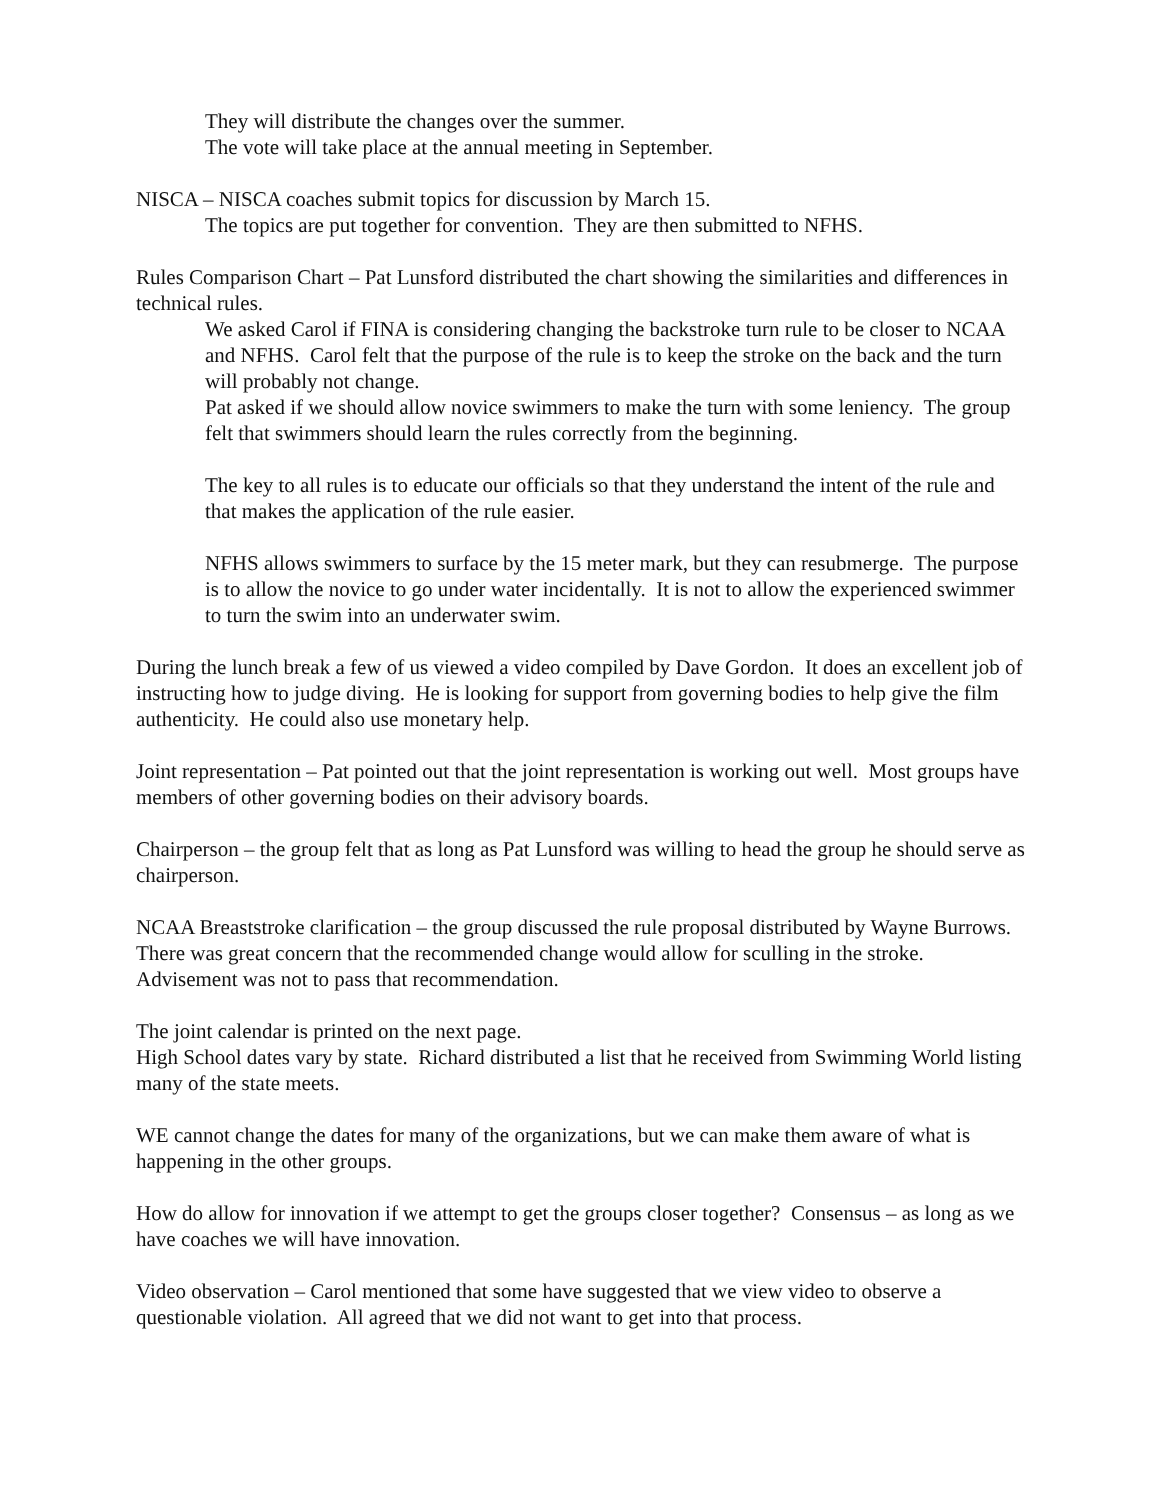They will distribute the changes over the summer.
The vote will take place at the annual meeting in September.
NISCA – NISCA coaches submit topics for discussion by March 15.
The topics are put together for convention. They are then submitted to NFHS.
Rules Comparison Chart – Pat Lunsford distributed the chart showing the similarities and differences in technical rules.
We asked Carol if FINA is considering changing the backstroke turn rule to be closer to NCAA and NFHS. Carol felt that the purpose of the rule is to keep the stroke on the back and the turn will probably not change.
Pat asked if we should allow novice swimmers to make the turn with some leniency. The group felt that swimmers should learn the rules correctly from the beginning.
The key to all rules is to educate our officials so that they understand the intent of the rule and that makes the application of the rule easier.
NFHS allows swimmers to surface by the 15 meter mark, but they can resubmerge. The purpose is to allow the novice to go under water incidentally. It is not to allow the experienced swimmer to turn the swim into an underwater swim.
During the lunch break a few of us viewed a video compiled by Dave Gordon. It does an excellent job of instructing how to judge diving. He is looking for support from governing bodies to help give the film authenticity. He could also use monetary help.
Joint representation – Pat pointed out that the joint representation is working out well. Most groups have members of other governing bodies on their advisory boards.
Chairperson – the group felt that as long as Pat Lunsford was willing to head the group he should serve as chairperson.
NCAA Breaststroke clarification – the group discussed the rule proposal distributed by Wayne Burrows. There was great concern that the recommended change would allow for sculling in the stroke. Advisement was not to pass that recommendation.
The joint calendar is printed on the next page.
High School dates vary by state. Richard distributed a list that he received from Swimming World listing many of the state meets.
WE cannot change the dates for many of the organizations, but we can make them aware of what is happening in the other groups.
How do allow for innovation if we attempt to get the groups closer together? Consensus – as long as we have coaches we will have innovation.
Video observation – Carol mentioned that some have suggested that we view video to observe a questionable violation. All agreed that we did not want to get into that process.